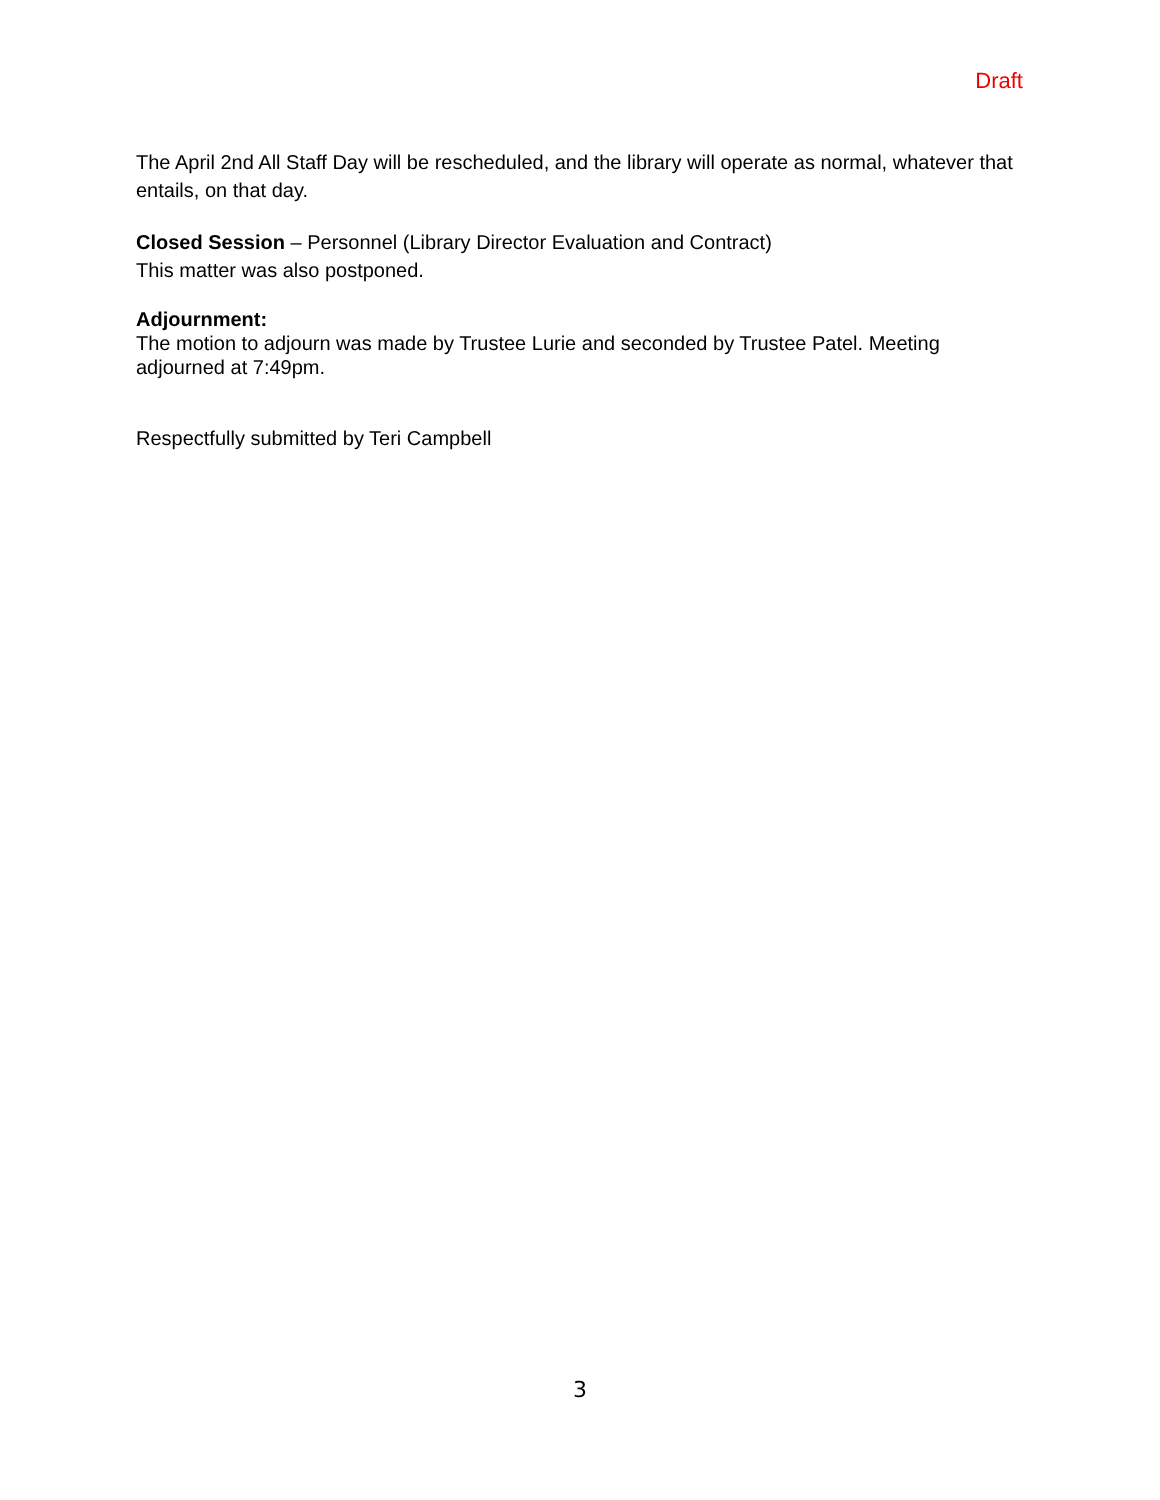Draft
The April 2nd All Staff Day will be rescheduled, and the library will operate as normal, whatever that entails, on that day.
Closed Session – Personnel (Library Director Evaluation and Contract)
This matter was also postponed.
Adjournment:
The motion to adjourn was made by Trustee Lurie and seconded by Trustee Patel. Meeting adjourned at 7:49pm.
Respectfully submitted by Teri Campbell
3